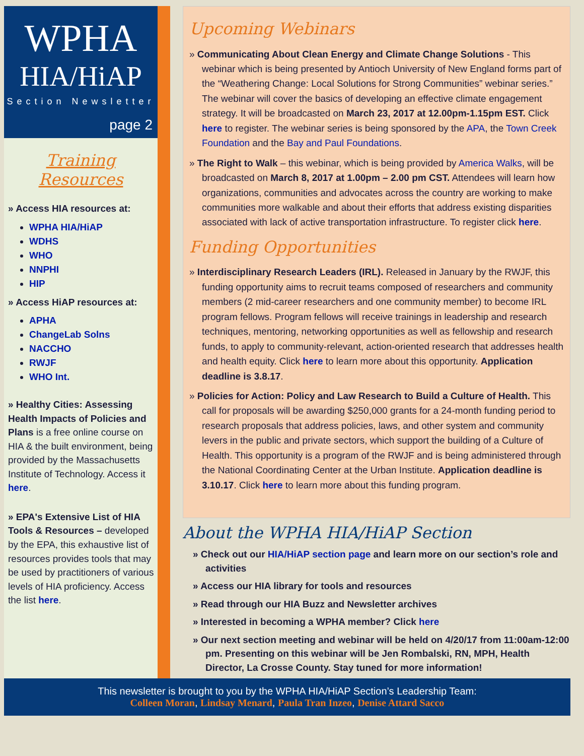WPHA
HIA/HiAP
Section Newsletter
page 2
Training Resources
» Access HIA resources at:
WPHA HIA/HiAP
WDHS
WHO
NNPHI
HIP
» Access HiAP resources at:
APHA
ChangeLab Solns
NACCHO
RWJF
WHO Int.
» Healthy Cities: Assessing Health Impacts of Policies and Plans is a free online course on HIA & the built environment, being provided by the Massachusetts Institute of Technology. Access it here.
» EPA's Extensive List of HIA Tools & Resources – developed by the EPA, this exhaustive list of resources provides tools that may be used by practitioners of various levels of HIA proficiency. Access the list here.
Upcoming Webinars
» Communicating About Clean Energy and Climate Change Solutions - This webinar which is being presented by Antioch University of New England forms part of the “Weathering Change: Local Solutions for Strong Communities” webinar series.” The webinar will cover the basics of developing an effective climate engagement strategy. It will be broadcasted on March 23, 2017 at 12.00pm-1.15pm EST. Click here to register. The webinar series is being sponsored by the APA, the Town Creek Foundation and the Bay and Paul Foundations.
» The Right to Walk – this webinar, which is being provided by America Walks, will be broadcasted on March 8, 2017 at 1.00pm – 2.00 pm CST. Attendees will learn how organizations, communities and advocates across the country are working to make communities more walkable and about their efforts that address existing disparities associated with lack of active transportation infrastructure. To register click here.
Funding Opportunities
» Interdisciplinary Research Leaders (IRL). Released in January by the RWJF, this funding opportunity aims to recruit teams composed of researchers and community members (2 mid-career researchers and one community member) to become IRL program fellows. Program fellows will receive trainings in leadership and research techniques, mentoring, networking opportunities as well as fellowship and research funds, to apply to community-relevant, action-oriented research that addresses health and health equity. Click here to learn more about this opportunity. Application deadline is 3.8.17.
» Policies for Action: Policy and Law Research to Build a Culture of Health. This call for proposals will be awarding $250,000 grants for a 24-month funding period to research proposals that address policies, laws, and other system and community levers in the public and private sectors, which support the building of a Culture of Health. This opportunity is a program of the RWJF and is being administered through the National Coordinating Center at the Urban Institute. Application deadline is 3.10.17. Click here to learn more about this funding program.
About the WPHA HIA/HiAP Section
» Check out our HIA/HiAP section page and learn more on our section’s role and activities
» Access our HIA library for tools and resources
» Read through our HIA Buzz and Newsletter archives
» Interested in becoming a WPHA member? Click here
» Our next section meeting and webinar will be held on 4/20/17 from 11:00am-12:00 pm. Presenting on this webinar will be Jen Rombalski, RN, MPH, Health Director, La Crosse County. Stay tuned for more information!
This newsletter is brought to you by the WPHA HIA/HiAP Section’s Leadership Team:
Colleen Moran, Lindsay Menard, Paula Tran Inzeo, Denise Attard Sacco